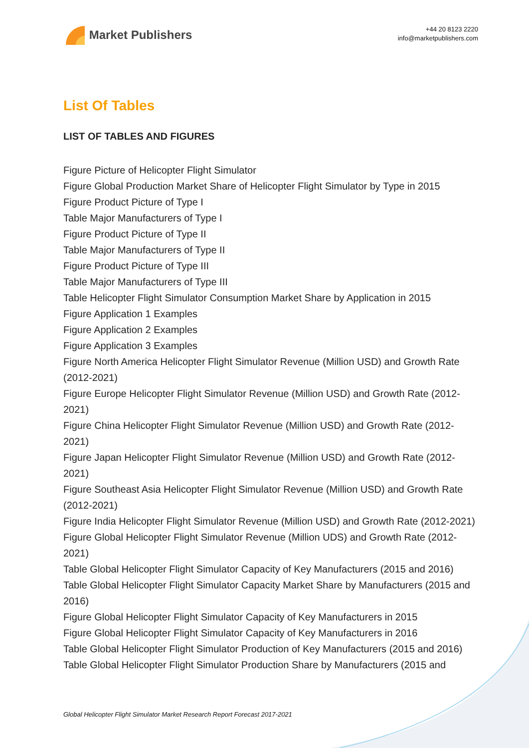Market Publishers
+44 20 8123 2220
info@marketpublishers.com
List Of Tables
LIST OF TABLES AND FIGURES
Figure Picture of Helicopter Flight Simulator
Figure Global Production Market Share of Helicopter Flight Simulator by Type in 2015
Figure Product Picture of Type I
Table Major Manufacturers of Type I
Figure Product Picture of Type II
Table Major Manufacturers of Type II
Figure Product Picture of Type III
Table Major Manufacturers of Type III
Table Helicopter Flight Simulator Consumption Market Share by Application in 2015
Figure Application 1 Examples
Figure Application 2 Examples
Figure Application 3 Examples
Figure North America Helicopter Flight Simulator Revenue (Million USD) and Growth Rate (2012-2021)
Figure Europe Helicopter Flight Simulator Revenue (Million USD) and Growth Rate (2012-2021)
Figure China Helicopter Flight Simulator Revenue (Million USD) and Growth Rate (2012-2021)
Figure Japan Helicopter Flight Simulator Revenue (Million USD) and Growth Rate (2012-2021)
Figure Southeast Asia Helicopter Flight Simulator Revenue (Million USD) and Growth Rate (2012-2021)
Figure India Helicopter Flight Simulator Revenue (Million USD) and Growth Rate (2012-2021)
Figure Global Helicopter Flight Simulator Revenue (Million UDS) and Growth Rate (2012-2021)
Table Global Helicopter Flight Simulator Capacity of Key Manufacturers (2015 and 2016)
Table Global Helicopter Flight Simulator Capacity Market Share by Manufacturers (2015 and 2016)
Figure Global Helicopter Flight Simulator Capacity of Key Manufacturers in 2015
Figure Global Helicopter Flight Simulator Capacity of Key Manufacturers in 2016
Table Global Helicopter Flight Simulator Production of Key Manufacturers (2015 and 2016)
Table Global Helicopter Flight Simulator Production Share by Manufacturers (2015 and
Global Helicopter Flight Simulator Market Research Report Forecast 2017-2021